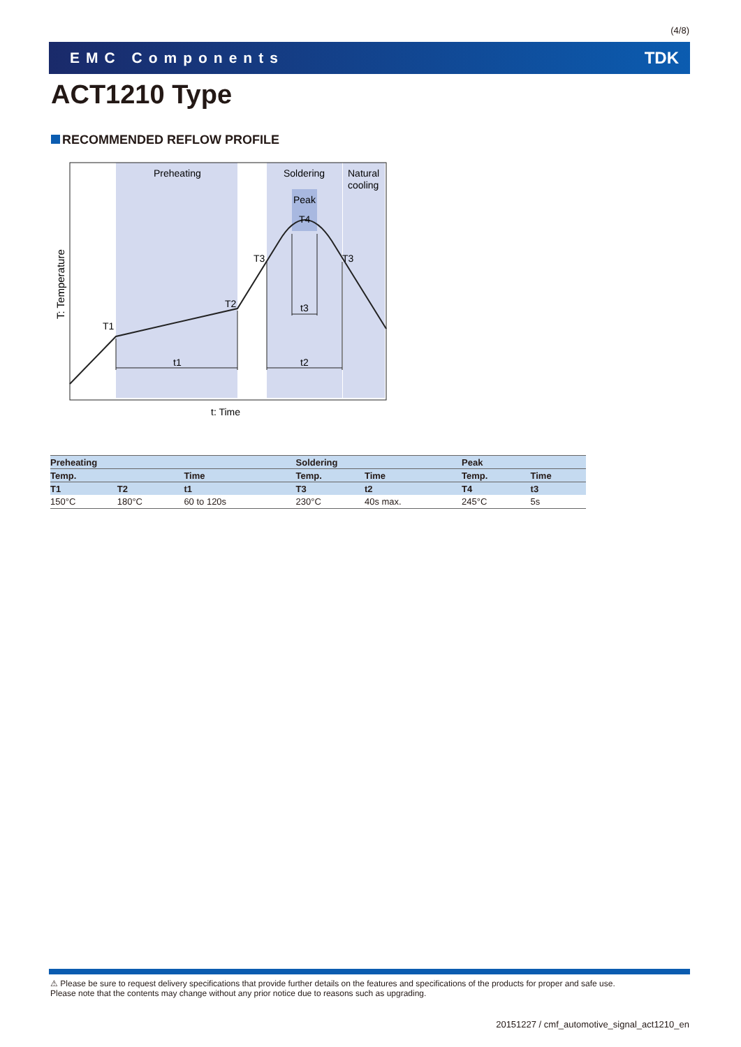(4/8)
EMC Components TDK
ACT1210 Type
RECOMMENDED REFLOW PROFILE
Preheating
Soldering
Natural
cooling
Peak
T4
T3
T3
T2
T1
t1
t2
t3
t: Time
T: Temperature
| Preheating | | | Soldering | | Peak | |
| --- | --- | --- | --- | --- | --- | --- |
| Temp. | | Time | Temp. | Time | Temp. | Time |
| T1 | T2 | t1 | T3 | t2 | T4 | t3 |
| 150°C | 180°C | 60 to 120s | 230°C | 40s max. | 245°C | 5s |
⚠ Please be sure to request delivery specifications that provide further details on the features and specifications of the products for proper and safe use.
Please note that the contents may change without any prior notice due to reasons such as upgrading.
20151227 / cmf_automotive_signal_act1210_en